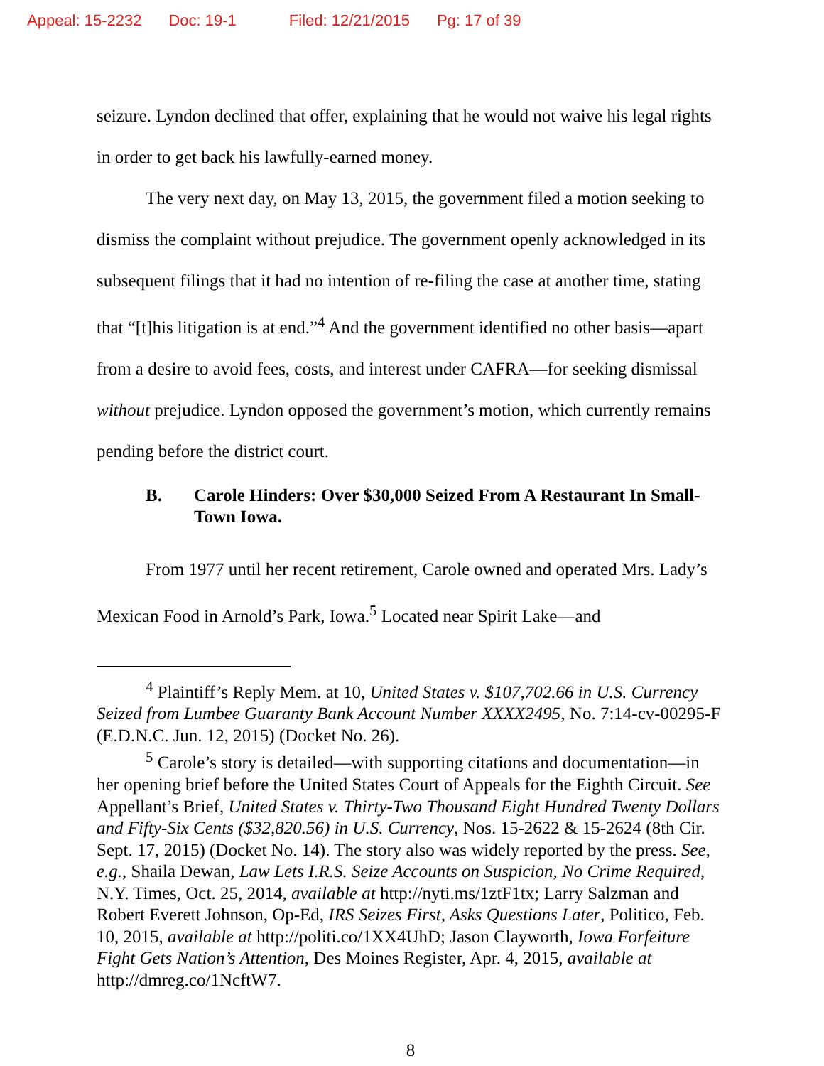Appeal: 15-2232 Doc: 19-1 Filed: 12/21/2015 Pg: 17 of 39
seizure. Lyndon declined that offer, explaining that he would not waive his legal rights in order to get back his lawfully-earned money.
The very next day, on May 13, 2015, the government filed a motion seeking to dismiss the complaint without prejudice. The government openly acknowledged in its subsequent filings that it had no intention of re-filing the case at another time, stating that “[t]his litigation is at end.”<sup>4</sup> And the government identified no other basis—apart from a desire to avoid fees, costs, and interest under CAFRA—for seeking dismissal without prejudice. Lyndon opposed the government’s motion, which currently remains pending before the district court.
B. Carole Hinders: Over $30,000 Seized From A Restaurant In Small-Town Iowa.
From 1977 until her recent retirement, Carole owned and operated Mrs. Lady’s Mexican Food in Arnold’s Park, Iowa.<sup>5</sup> Located near Spirit Lake—and
<sup>4</sup> Plaintiff’s Reply Mem. at 10, United States v. $107,702.66 in U.S. Currency Seized from Lumbee Guaranty Bank Account Number XXXX2495, No. 7:14-cv-00295-F (E.D.N.C. Jun. 12, 2015) (Docket No. 26).
<sup>5</sup> Carole’s story is detailed—with supporting citations and documentation—in her opening brief before the United States Court of Appeals for the Eighth Circuit. See Appellant’s Brief, United States v. Thirty-Two Thousand Eight Hundred Twenty Dollars and Fifty-Six Cents ($32,820.56) in U.S. Currency, Nos. 15-2622 & 15-2624 (8th Cir. Sept. 17, 2015) (Docket No. 14). The story also was widely reported by the press. See, e.g., Shaila Dewan, Law Lets I.R.S. Seize Accounts on Suspicion, No Crime Required, N.Y. Times, Oct. 25, 2014, available at http://nyti.ms/1ztF1tx; Larry Salzman and Robert Everett Johnson, Op-Ed, IRS Seizes First, Asks Questions Later, Politico, Feb. 10, 2015, available at http://politi.co/1XX4UhD; Jason Clayworth, Iowa Forfeiture Fight Gets Nation’s Attention, Des Moines Register, Apr. 4, 2015, available at http://dmreg.co/1NcftW7.
8